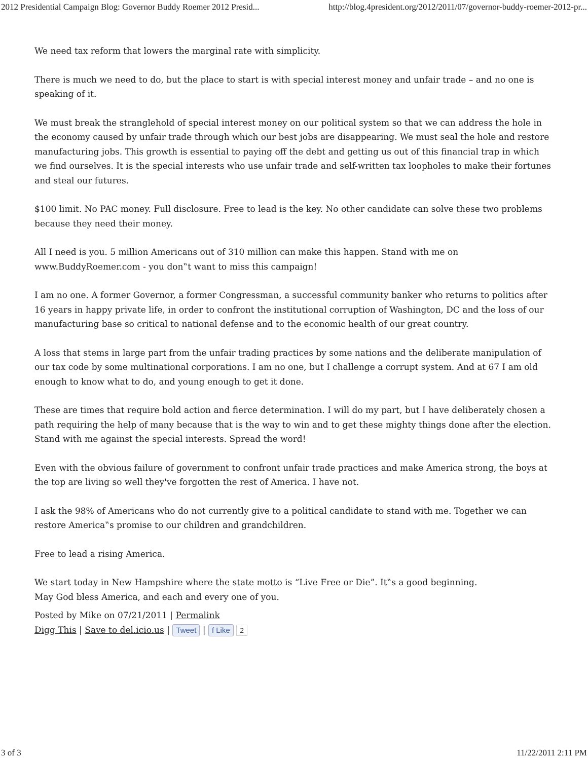2012 Presidential Campaign Blog: Governor Buddy Roemer 2012 Presid... http://blog.4president.org/2012/2011/07/governor-buddy-roemer-2012-pr...
We need tax reform that lowers the marginal rate with simplicity.
There is much we need to do, but the place to start is with special interest money and unfair trade – and no one is speaking of it.
We must break the stranglehold of special interest money on our political system so that we can address the hole in the economy caused by unfair trade through which our best jobs are disappearing. We must seal the hole and restore manufacturing jobs. This growth is essential to paying off the debt and getting us out of this financial trap in which we find ourselves. It is the special interests who use unfair trade and self-written tax loopholes to make their fortunes and steal our futures.
$100 limit. No PAC money. Full disclosure. Free to lead is the key. No other candidate can solve these two problems because they need their money.
All I need is you. 5 million Americans out of 310 million can make this happen. Stand with me on www.BuddyRoemer.com - you don‟t want to miss this campaign!
I am no one. A former Governor, a former Congressman, a successful community banker who returns to politics after 16 years in happy private life, in order to confront the institutional corruption of Washington, DC and the loss of our manufacturing base so critical to national defense and to the economic health of our great country.
A loss that stems in large part from the unfair trading practices by some nations and the deliberate manipulation of our tax code by some multinational corporations. I am no one, but I challenge a corrupt system. And at 67 I am old enough to know what to do, and young enough to get it done.
These are times that require bold action and fierce determination. I will do my part, but I have deliberately chosen a path requiring the help of many because that is the way to win and to get these mighty things done after the election. Stand with me against the special interests. Spread the word!
Even with the obvious failure of government to confront unfair trade practices and make America strong, the boys at the top are living so well they've forgotten the rest of America. I have not.
I ask the 98% of Americans who do not currently give to a political candidate to stand with me. Together we can restore America‟s promise to our children and grandchildren.
Free to lead a rising America.
We start today in New Hampshire where the state motto is “Live Free or Die”. It‟s a good beginning.
May God bless America, and each and every one of you.
Posted by Mike on 07/21/2011 | Permalink
Digg This | Save to del.icio.us | Tweet | f Like 2
3 of 3 11/22/2011 2:11 PM